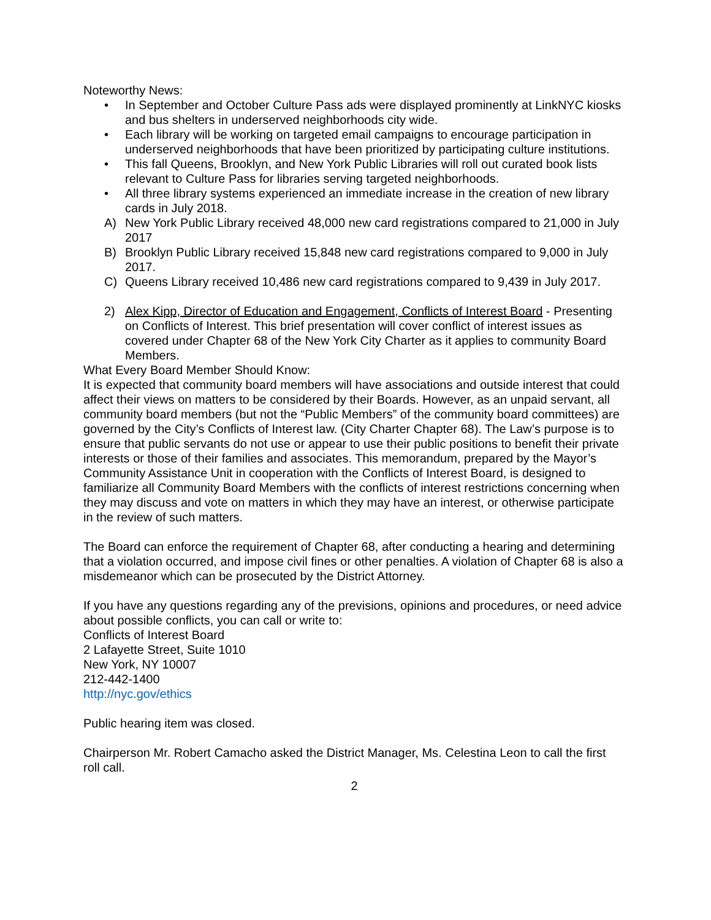Noteworthy News:
• In September and October Culture Pass ads were displayed prominently at LinkNYC kiosks and bus shelters in underserved neighborhoods city wide.
• Each library will be working on targeted email campaigns to encourage participation in underserved neighborhoods that have been prioritized by participating culture institutions.
• This fall Queens, Brooklyn, and New York Public Libraries will roll out curated book lists relevant to Culture Pass for libraries serving targeted neighborhoods.
• All three library systems experienced an immediate increase in the creation of new library cards in July 2018.
A) New York Public Library received 48,000 new card registrations compared to 21,000 in July 2017
B) Brooklyn Public Library received 15,848 new card registrations compared to 9,000 in July 2017.
C) Queens Library received 10,486 new card registrations compared to 9,439 in July 2017.
2) Alex Kipp, Director of Education and Engagement, Conflicts of Interest Board - Presenting on Conflicts of Interest. This brief presentation will cover conflict of interest issues as covered under Chapter 68 of the New York City Charter as it applies to community Board Members.
What Every Board Member Should Know:
It is expected that community board members will have associations and outside interest that could affect their views on matters to be considered by their Boards. However, as an unpaid servant, all community board members (but not the “Public Members” of the community board committees) are governed by the City’s Conflicts of Interest law. (City Charter Chapter 68). The Law’s purpose is to ensure that public servants do not use or appear to use their public positions to benefit their private interests or those of their families and associates. This memorandum, prepared by the Mayor’s Community Assistance Unit in cooperation with the Conflicts of Interest Board, is designed to familiarize all Community Board Members with the conflicts of interest restrictions concerning when they may discuss and vote on matters in which they may have an interest, or otherwise participate in the review of such matters.
The Board can enforce the requirement of Chapter 68, after conducting a hearing and determining that a violation occurred, and impose civil fines or other penalties. A violation of Chapter 68 is also a misdemeanor which can be prosecuted by the District Attorney.
If you have any questions regarding any of the previsions, opinions and procedures, or need advice about possible conflicts, you can call or write to:
Conflicts of Interest Board
2 Lafayette Street, Suite 1010
New York, NY 10007
212-442-1400
http://nyc.gov/ethics
Public hearing item was closed.
Chairperson Mr. Robert Camacho asked the District Manager, Ms. Celestina Leon to call the first roll call.
2